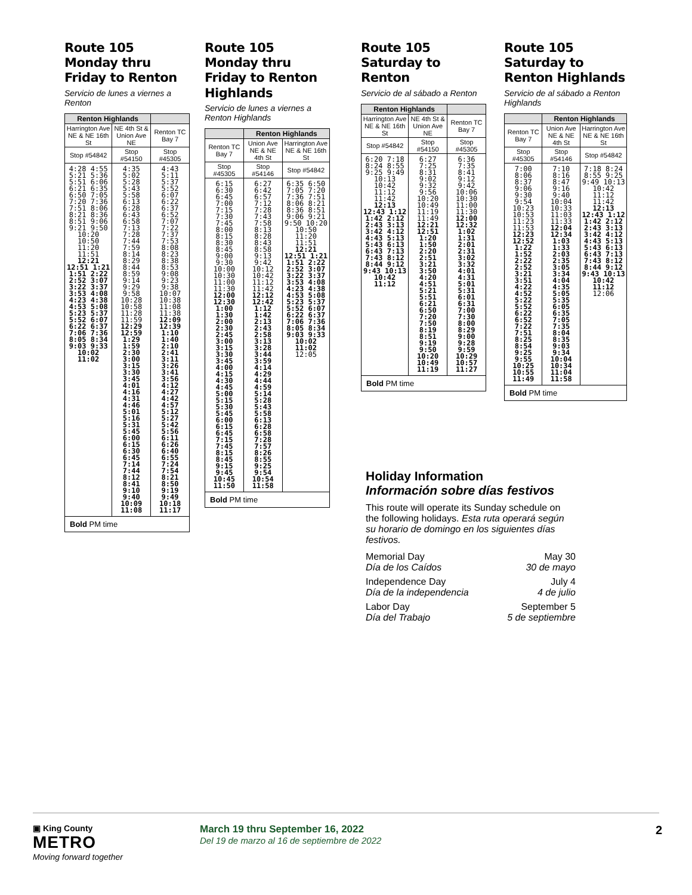Route 105 Monday thru Friday to Renton
Servicio de lunes a viernes a Renton
| Renton Highlands | | |
| --- | --- | --- |
| Harrington Ave NE & NE 16th St | NE 4th St & Union Ave NE | Renton TC Bay 7 |
| Stop #54842 | Stop #54150 | Stop #45305 |
| 4:28 4:55 5:21 5:36 5:51 6:06 6:21 6:35 6:50 7:05 7:20 7:36 7:51 8:06 8:21 8:36 8:51 9:06 9:21 9:50 10:20 10:50 11:20 11:51 12:21 12:51 1:21 1:51 2:22 2:52 3:07 3:22 3:37 3:53 4:08 4:23 4:38 4:53 5:08 5:23 5:37 5:52 6:07 6:22 6:37 7:06 7:36 8:05 8:34 9:03 9:33 10:02 11:02 | 4:35 5:02 5:28 5:43 5:58 6:13 6:28 6:43 6:58 7:13 7:28 7:44 7:59 8:14 8:29 8:44 8:59 9:14 9:29 9:58 10:28 10:58 11:28 11:59 12:29 12:59 1:29 1:59 2:30 3:00 3:15 3:30 3:45 4:01 4:16 4:31 4:46 5:01 5:16 5:31 5:45 6:00 6:15 6:30 6:45 7:14 7:44 8:12 8:41 9:10 9:40 10:09 11:08 | 4:43 5:11 5:37 5:52 6:07 6:22 6:37 6:52 7:07 7:22 7:37 7:53 8:08 8:23 8:38 8:53 9:08 9:23 9:38 10:07 10:38 11:08 11:38 12:09 12:39 1:10 1:40 2:10 2:41 3:11 3:26 3:41 3:56 4:12 4:27 4:42 4:57 5:12 5:27 5:42 5:56 6:11 6:26 6:40 6:55 7:24 7:54 8:21 8:50 9:19 9:49 10:18 11:17 |
| Bold PM time | | |
Route 105 Monday thru Friday to Renton Highlands
Servicio de lunes a viernes a Renton Highlands
| | Renton Highlands | |
| --- | --- | --- |
| Renton TC Bay 7 | Union Ave NE & NE 4th St | Harrington Ave NE & NE 16th St |
| Stop #45305 | Stop #54146 | Stop #54842 |
| 6:15 6:30 6:45 7:00 7:15 7:30 7:45 8:00 8:15 8:30 8:45 9:00 9:30 10:00 10:30 11:00 11:30 12:00 12:30 1:00 1:30 2:00 2:30 2:45 3:00 3:15 3:30 3:45 4:00 4:15 4:30 4:45 5:00 5:15 5:30 5:45 6:00 6:15 6:45 7:15 7:45 8:15 8:45 9:15 9:45 10:45 11:50 | 6:27 6:42 6:57 7:12 7:28 7:43 7:58 8:13 8:28 8:43 8:58 9:13 9:42 10:12 10:42 11:12 11:42 12:12 12:42 1:12 1:42 2:13 2:43 2:58 3:13 3:28 3:44 3:59 4:14 4:29 4:44 4:59 5:14 5:28 5:43 5:58 6:13 6:28 6:58 7:28 7:57 8:26 8:55 9:25 9:54 10:54 11:58 | 6:35 6:50 7:05 7:20 7:36 7:51 8:06 8:21 8:36 8:51 9:06 9:21 9:50 10:20 10:50 11:20 11:51 12:21 12:51 1:21 1:51 2:22 2:52 3:07 3:22 3:37 3:53 4:08 4:23 4:38 4:53 5:08 5:23 5:37 5:52 6:07 6:22 6:37 7:06 7:36 8:05 8:34 9:03 9:33 10:02 11:02 12:05 |
| Bold PM time | | |
Route 105 Saturday to Renton
Servicio de al sábado a Renton
| Renton Highlands | | |
| --- | --- | --- |
| Harrington Ave NE & NE 16th St | NE 4th St & Union Ave NE | Renton TC Bay 7 |
| Stop #54842 | Stop #54150 | Stop #45305 |
| 6:20 7:18 8:24 8:55 9:25 9:49 10:13 10:42 11:12 11:42 12:13 12:43 1:12 1:42 2:12 2:43 3:13 3:42 4:12 4:43 5:13 5:43 6:13 6:43 7:13 7:43 8:12 8:44 9:12 9:43 10:13 10:42 11:12 | 6:27 7:25 8:31 9:02 9:32 9:56 10:20 10:49 11:19 11:49 12:21 12:51 1:20 1:50 2:20 2:51 3:21 3:50 4:20 4:51 5:21 5:51 6:21 6:50 7:20 7:50 8:19 8:51 9:19 9:50 10:20 10:49 11:19 | 6:36 7:35 8:41 9:12 9:42 10:06 10:30 11:00 11:30 12:00 12:32 1:02 1:31 2:01 2:31 3:02 3:32 4:01 4:31 5:01 5:31 6:01 6:31 7:00 7:30 8:00 8:29 9:00 9:28 9:59 10:29 10:57 11:27 |
| Bold PM time | | |
Route 105 Saturday to Renton Highlands
Servicio de al sábado a Renton Highlands
| | Renton Highlands | |
| --- | --- | --- |
| Renton TC Bay 7 | Union Ave NE & NE 4th St | Harrington Ave NE & NE 16th St |
| Stop #45305 | Stop #54146 | Stop #54842 |
| 7:00 8:06 8:37 9:06 9:30 9:54 10:23 10:53 11:23 11:53 12:23 12:52 1:22 1:52 2:22 2:52 3:21 3:51 4:22 4:52 5:22 5:52 6:22 6:52 7:22 7:51 8:25 8:54 9:25 9:55 10:25 10:55 11:49 | 7:10 8:16 8:47 9:16 9:40 10:04 10:33 11:03 11:33 12:04 12:34 1:03 1:33 2:03 2:35 3:05 3:34 4:04 4:35 5:05 5:35 6:05 6:35 7:05 7:35 8:04 8:35 9:03 9:34 10:04 10:34 11:04 11:58 | 7:18 8:24 8:55 9:25 9:49 10:13 10:42 11:12 11:42 12:13 12:43 1:12 1:42 2:12 2:43 3:13 3:42 4:12 4:43 5:13 5:43 6:13 6:43 7:13 7:43 8:12 8:44 9:12 9:43 10:13 10:42 11:12 12:06 |
| Bold PM time | | |
Holiday Information
Información sobre días festivos
This route will operate its Sunday schedule on the following holidays. Esta ruta operará según su horario de domingo en los siguientes días festivos.
Memorial Day
Día de los Caídos May 30
30 de mayo
Independence Day
Día de la independencia July 4
4 de julio
Labor Day
Día del Trabajo September 5
5 de septiembre
▣ King County
METRO
Moving forward together
March 19 thru September 16, 2022
Del 19 de marzo al 16 de septiembre de 2022
2